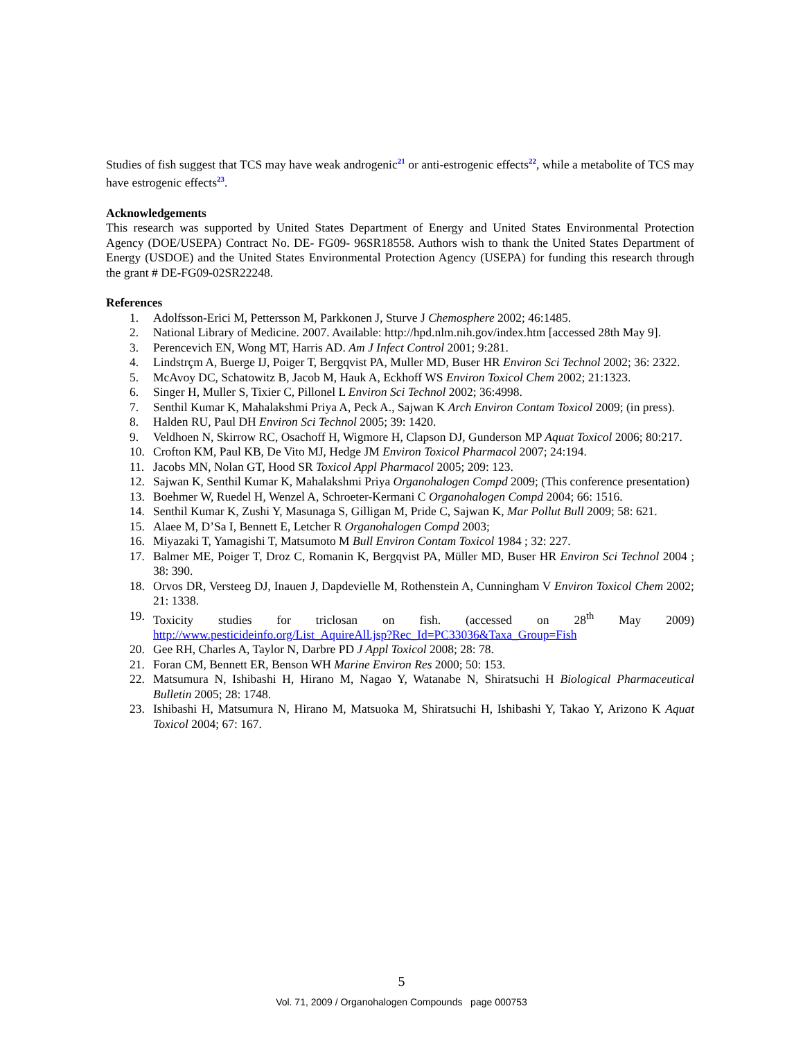Studies of fish suggest that TCS may have weak androgenic<sup>21</sup> or anti-estrogenic effects<sup>22</sup>, while a metabolite of TCS may have estrogenic effects<sup>23</sup>.
Acknowledgements
This research was supported by United States Department of Energy and United States Environmental Protection Agency (DOE/USEPA) Contract No. DE- FG09- 96SR18558. Authors wish to thank the United States Department of Energy (USDOE) and the United States Environmental Protection Agency (USEPA) for funding this research through the grant # DE-FG09-02SR22248.
References
1. Adolfsson-Erici M, Pettersson M, Parkkonen J, Sturve J Chemosphere 2002; 46:1485.
2. National Library of Medicine. 2007. Available: http://hpd.nlm.nih.gov/index.htm [accessed 28th May 9].
3. Perencevich EN, Wong MT, Harris AD. Am J Infect Control 2001; 9:281.
4. Lindstrçm A, Buerge IJ, Poiger T, Bergqvist PA, Muller MD, Buser HR Environ Sci Technol 2002; 36: 2322.
5. McAvoy DC, Schatowitz B, Jacob M, Hauk A, Eckhoff WS Environ Toxicol Chem 2002; 21:1323.
6. Singer H, Muller S, Tixier C, Pillonel L Environ Sci Technol 2002; 36:4998.
7. Senthil Kumar K, Mahalakshmi Priya A, Peck A., Sajwan K Arch Environ Contam Toxicol 2009; (in press).
8. Halden RU, Paul DH Environ Sci Technol 2005; 39: 1420.
9. Veldhoen N, Skirrow RC, Osachoff H, Wigmore H, Clapson DJ, Gunderson MP Aquat Toxicol 2006; 80:217.
10. Crofton KM, Paul KB, De Vito MJ, Hedge JM Environ Toxicol Pharmacol 2007; 24:194.
11. Jacobs MN, Nolan GT, Hood SR Toxicol Appl Pharmacol 2005; 209: 123.
12. Sajwan K, Senthil Kumar K, Mahalakshmi Priya Organohalogen Compd 2009; (This conference presentation)
13. Boehmer W, Ruedel H, Wenzel A, Schroeter-Kermani C Organohalogen Compd 2004; 66: 1516.
14. Senthil Kumar K, Zushi Y, Masunaga S, Gilligan M, Pride C, Sajwan K, Mar Pollut Bull 2009; 58: 621.
15. Alaee M, D’Sa I, Bennett E, Letcher R Organohalogen Compd 2003;
16. Miyazaki T, Yamagishi T, Matsumoto M Bull Environ Contam Toxicol 1984 ; 32: 227.
17. Balmer ME, Poiger T, Droz C, Romanin K, Bergqvist PA, Müller MD, Buser HR Environ Sci Technol 2004 ; 38: 390.
18. Orvos DR, Versteeg DJ, Inauen J, Dapdevielle M, Rothenstein A, Cunningham V Environ Toxicol Chem 2002; 21: 1338.
19. Toxicity studies for triclosan on fish. (accessed on 28<sup>th</sup> May 2009)
http://www.pesticideinfo.org/List_AquireAll.jsp?Rec_Id=PC33036&Taxa_Group=Fish
20. Gee RH, Charles A, Taylor N, Darbre PD J Appl Toxicol 2008; 28: 78.
21. Foran CM, Bennett ER, Benson WH Marine Environ Res 2000; 50: 153.
22. Matsumura N, Ishibashi H, Hirano M, Nagao Y, Watanabe N, Shiratsuchi H Biological Pharmaceutical Bulletin 2005; 28: 1748.
23. Ishibashi H, Matsumura N, Hirano M, Matsuoka M, Shiratsuchi H, Ishibashi Y, Takao Y, Arizono K Aquat Toxicol 2004; 67: 167.
5
Vol. 71, 2009 / Organohalogen Compounds page 000753